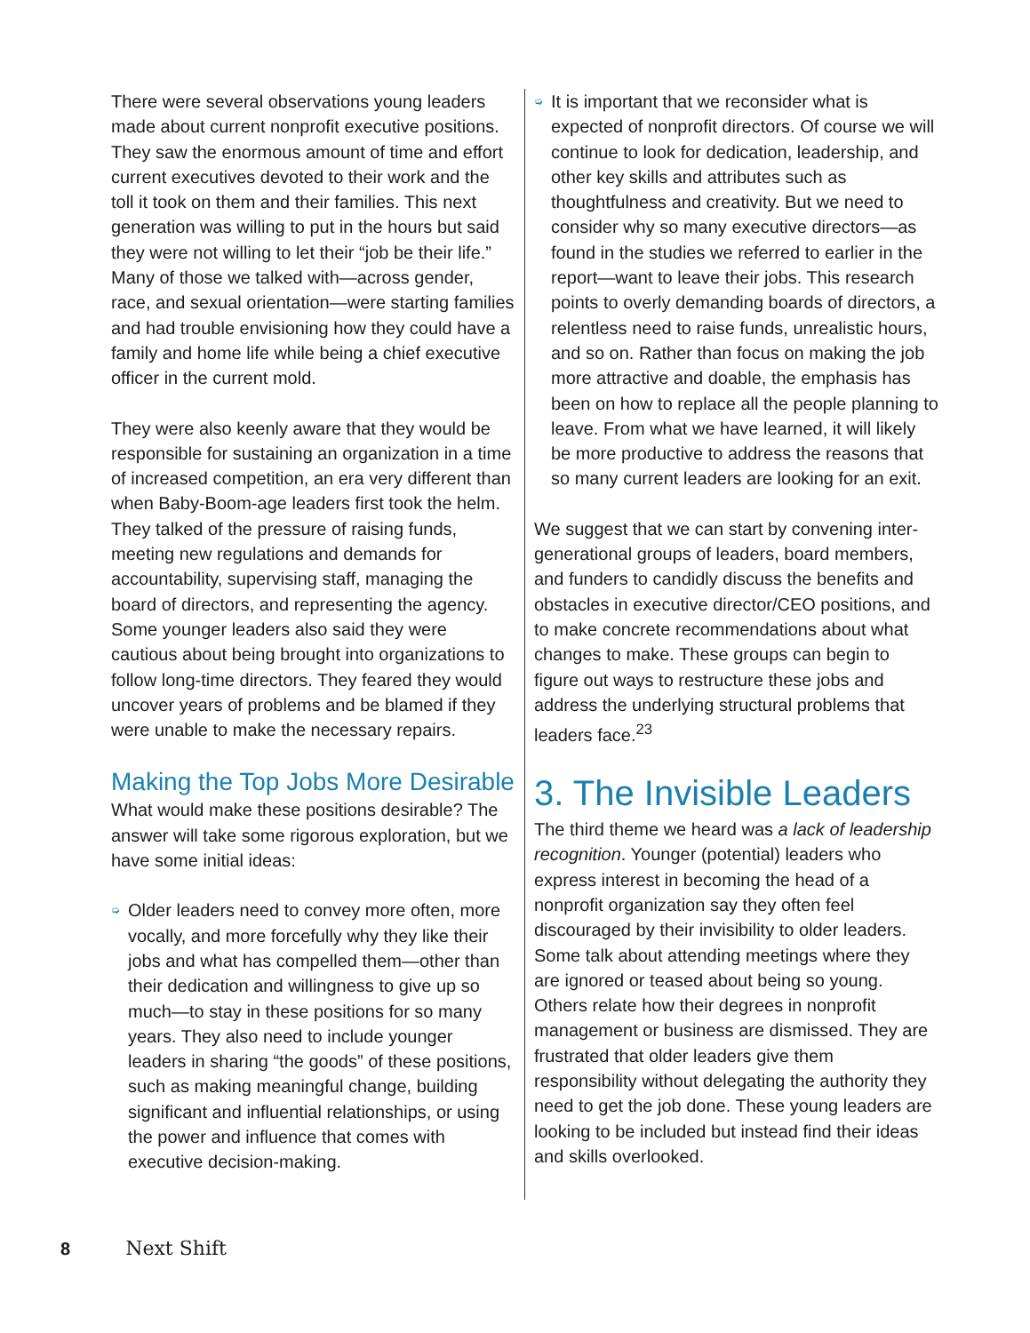There were several observations young leaders made about current nonprofit executive positions. They saw the enormous amount of time and effort current executives devoted to their work and the toll it took on them and their families. This next generation was willing to put in the hours but said they were not willing to let their “job be their life.” Many of those we talked with—across gender, race, and sexual orientation—were starting families and had trouble envisioning how they could have a family and home life while being a chief executive officer in the current mold.
They were also keenly aware that they would be responsible for sustaining an organization in a time of increased competition, an era very different than when Baby-Boom-age leaders first took the helm. They talked of the pressure of raising funds, meeting new regulations and demands for accountability, supervising staff, managing the board of directors, and representing the agency. Some younger leaders also said they were cautious about being brought into organizations to follow long-time directors. They feared they would uncover years of problems and be blamed if they were unable to make the necessary repairs.
Making the Top Jobs More Desirable
What would make these positions desirable? The answer will take some rigorous exploration, but we have some initial ideas:
➭ Older leaders need to convey more often, more vocally, and more forcefully why they like their jobs and what has compelled them—other than their dedication and willingness to give up so much—to stay in these positions for so many years. They also need to include younger leaders in sharing “the goods” of these positions, such as making meaningful change, building significant and influential relationships, or using the power and influence that comes with executive decision-making.
➭ It is important that we reconsider what is expected of nonprofit directors. Of course we will continue to look for dedication, leadership, and other key skills and attributes such as thoughtfulness and creativity. But we need to consider why so many executive directors—as found in the studies we referred to earlier in the report—want to leave their jobs. This research points to overly demanding boards of directors, a relentless need to raise funds, unrealistic hours, and so on. Rather than focus on making the job more attractive and doable, the emphasis has been on how to replace all the people planning to leave. From what we have learned, it will likely be more productive to address the reasons that so many current leaders are looking for an exit.
We suggest that we can start by convening inter-generational groups of leaders, board members, and funders to candidly discuss the benefits and obstacles in executive director/CEO positions, and to make concrete recommendations about what changes to make. These groups can begin to figure out ways to restructure these jobs and address the underlying structural problems that leaders face.<sup>23</sup>
3. The Invisible Leaders
The third theme we heard was a lack of leadership recognition. Younger (potential) leaders who express interest in becoming the head of a nonprofit organization say they often feel discouraged by their invisibility to older leaders. Some talk about attending meetings where they are ignored or teased about being so young. Others relate how their degrees in nonprofit management or business are dismissed. They are frustrated that older leaders give them responsibility without delegating the authority they need to get the job done. These young leaders are looking to be included but instead find their ideas and skills overlooked.
8 Next Shift